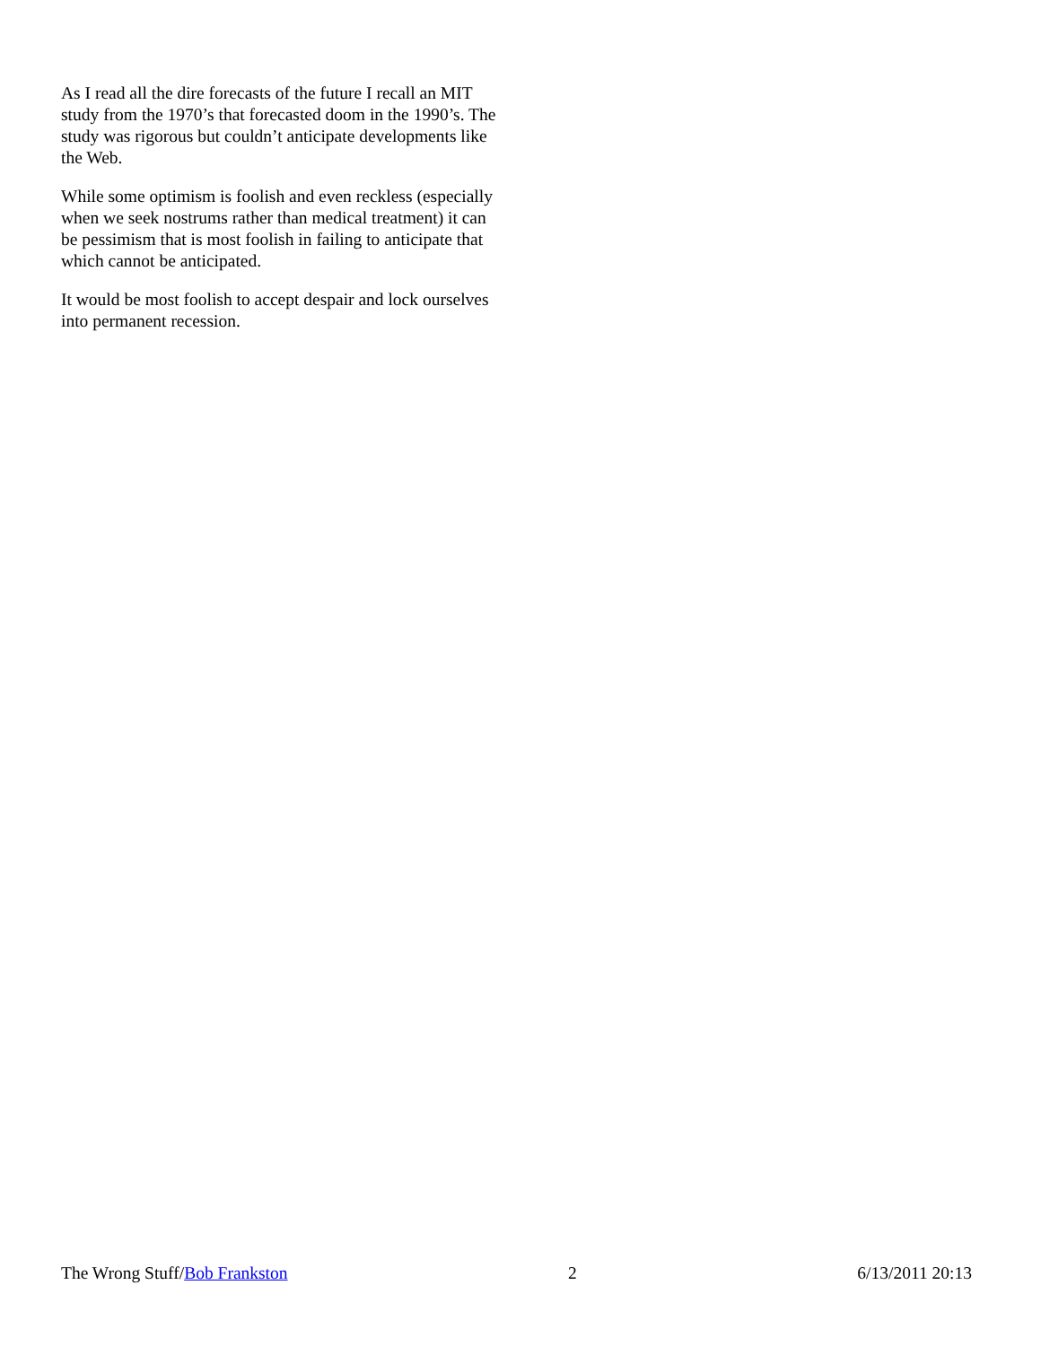As I read all the dire forecasts of the future I recall an MIT study from the 1970’s that forecasted doom in the 1990’s. The study was rigorous but couldn’t anticipate developments like the Web.
While some optimism is foolish and even reckless (especially when we seek nostrums rather than medical treatment) it can be pessimism that is most foolish in failing to anticipate that which cannot be anticipated.
It would be most foolish to accept despair and lock ourselves into permanent recession.
The Wrong Stuff/Bob Frankston 2 6/13/2011 20:13